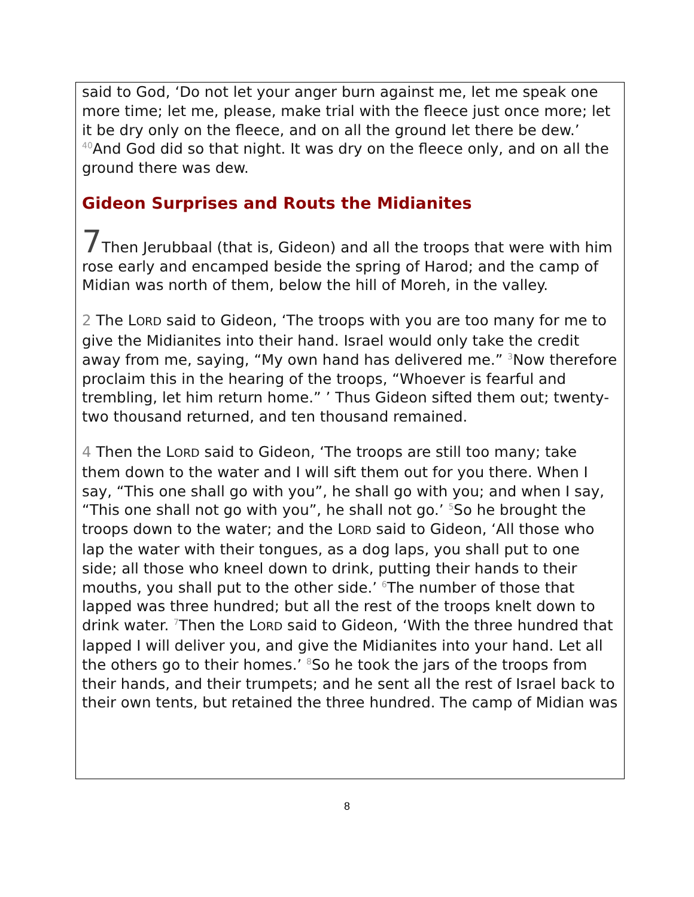said to God, ‘Do not let your anger burn against me, let me speak one more time; let me, please, make trial with the fleece just once more; let it be dry only on the fleece, and on all the ground let there be dew.’ <sup>40</sup>And God did so that night. It was dry on the fleece only, and on all the ground there was dew.
Gideon Surprises and Routs the Midianites
7 Then Jerubbaal (that is, Gideon) and all the troops that were with him rose early and encamped beside the spring of Harod; and the camp of Midian was north of them, below the hill of Moreh, in the valley.
2 The LORD said to Gideon, ‘The troops with you are too many for me to give the Midianites into their hand. Israel would only take the credit away from me, saying, “My own hand has delivered me.” <sup>3</sup>Now therefore proclaim this in the hearing of the troops, “Whoever is fearful and trembling, let him return home.” ’ Thus Gideon sifted them out; twenty-two thousand returned, and ten thousand remained.
4 Then the LORD said to Gideon, ‘The troops are still too many; take them down to the water and I will sift them out for you there. When I say, “This one shall go with you”, he shall go with you; and when I say, “This one shall not go with you”, he shall not go.’ <sup>5</sup>So he brought the troops down to the water; and the LORD said to Gideon, ‘All those who lap the water with their tongues, as a dog laps, you shall put to one side; all those who kneel down to drink, putting their hands to their mouths, you shall put to the other side.’ <sup>6</sup>The number of those that lapped was three hundred; but all the rest of the troops knelt down to drink water. <sup>7</sup>Then the LORD said to Gideon, ‘With the three hundred that lapped I will deliver you, and give the Midianites into your hand. Let all the others go to their homes.’ <sup>8</sup>So he took the jars of the troops from their hands, and their trumpets; and he sent all the rest of Israel back to their own tents, but retained the three hundred. The camp of Midian was
8